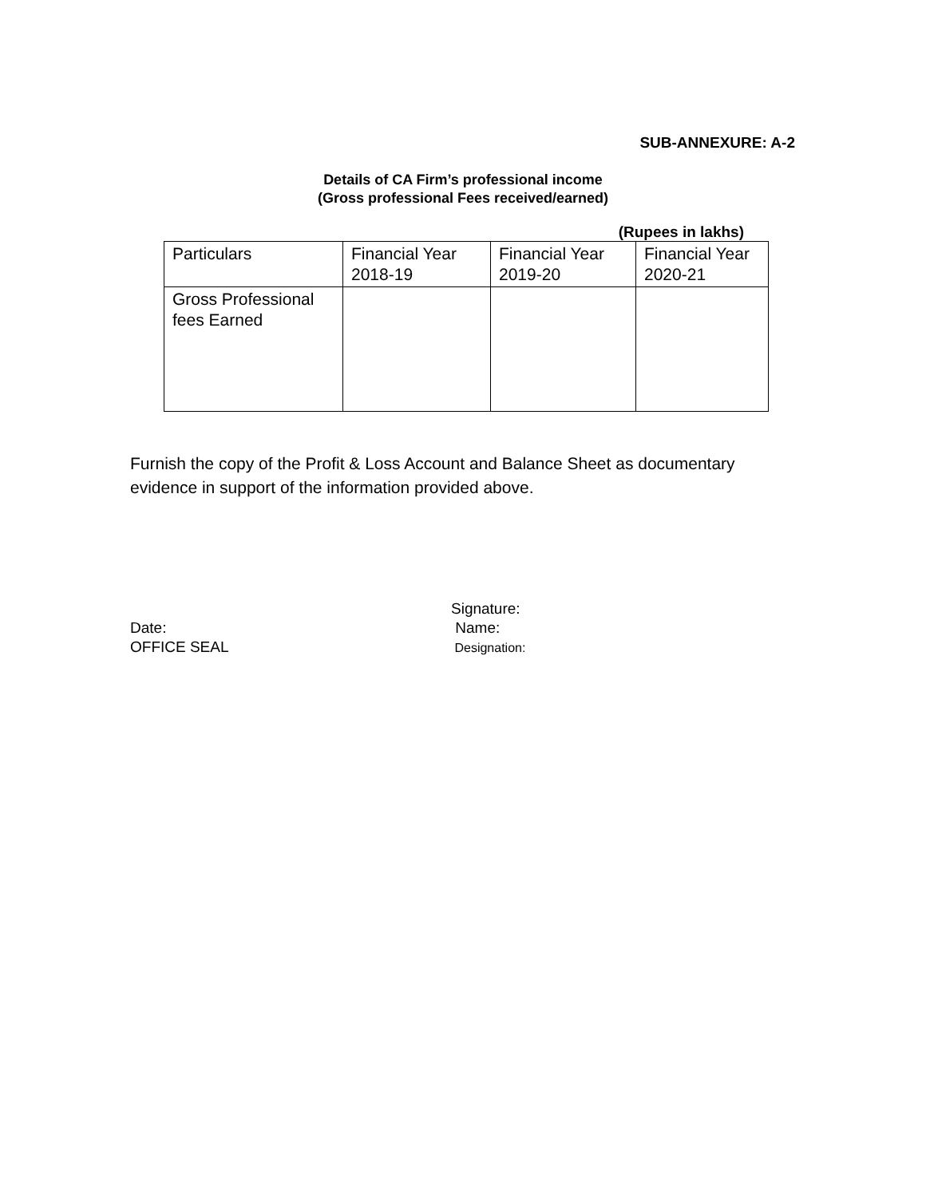SUB-ANNEXURE: A-2
Details of CA Firm’s professional income
(Gross professional Fees received/earned)
(Rupees in lakhs)
| Particulars | Financial Year 2018-19 | Financial Year 2019-20 | Financial Year 2020-21 |
| Gross Professional fees Earned | | | |
Furnish the copy of the Profit & Loss Account and Balance Sheet as documentary evidence in support of the information provided above.
Date:
OFFICE SEAL
Signature:
Name:
Designation: